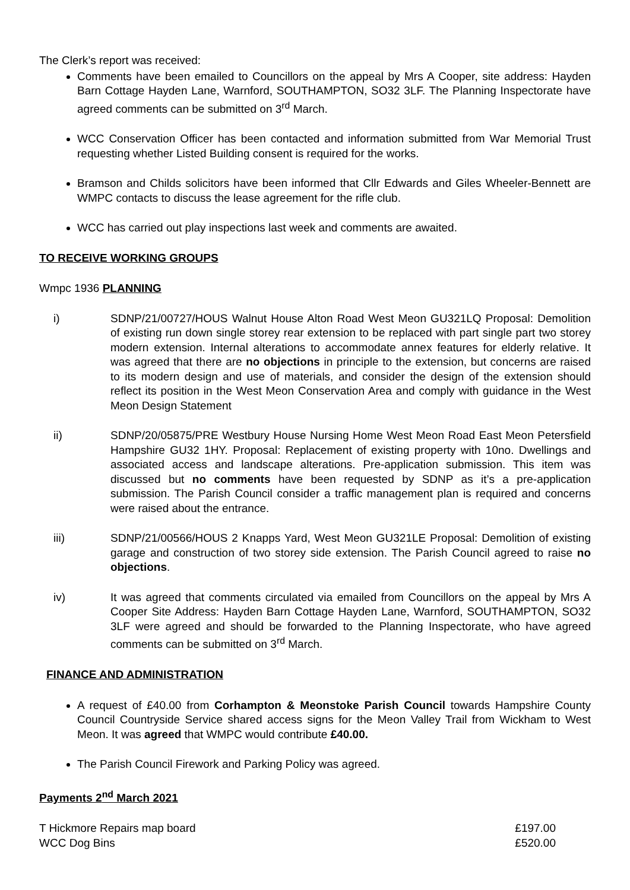The Clerk’s report was received:
Comments have been emailed to Councillors on the appeal by Mrs A Cooper, site address: Hayden Barn Cottage Hayden Lane, Warnford, SOUTHAMPTON, SO32 3LF. The Planning Inspectorate have agreed comments can be submitted on 3<sup>rd</sup> March.
WCC Conservation Officer has been contacted and information submitted from War Memorial Trust requesting whether Listed Building consent is required for the works.
Bramson and Childs solicitors have been informed that Cllr Edwards and Giles Wheeler-Bennett are WMPC contacts to discuss the lease agreement for the rifle club.
WCC has carried out play inspections last week and comments are awaited.
TO RECEIVE WORKING GROUPS
Wmpc 1936 PLANNING
i) SDNP/21/00727/HOUS Walnut House Alton Road West Meon GU321LQ Proposal: Demolition of existing run down single storey rear extension to be replaced with part single part two storey modern extension. Internal alterations to accommodate annex features for elderly relative. It was agreed that there are no objections in principle to the extension, but concerns are raised to its modern design and use of materials, and consider the design of the extension should reflect its position in the West Meon Conservation Area and comply with guidance in the West Meon Design Statement
ii) SDNP/20/05875/PRE Westbury House Nursing Home West Meon Road East Meon Petersfield Hampshire GU32 1HY. Proposal: Replacement of existing property with 10no. Dwellings and associated access and landscape alterations. Pre-application submission. This item was discussed but no comments have been requested by SDNP as it’s a pre-application submission. The Parish Council consider a traffic management plan is required and concerns were raised about the entrance.
iii) SDNP/21/00566/HOUS 2 Knapps Yard, West Meon GU321LE Proposal: Demolition of existing garage and construction of two storey side extension. The Parish Council agreed to raise no objections.
iv) It was agreed that comments circulated via emailed from Councillors on the appeal by Mrs A Cooper Site Address: Hayden Barn Cottage Hayden Lane, Warnford, SOUTHAMPTON, SO32 3LF were agreed and should be forwarded to the Planning Inspectorate, who have agreed comments can be submitted on 3<sup>rd</sup> March.
FINANCE AND ADMINISTRATION
A request of £40.00 from Corhampton & Meonstoke Parish Council towards Hampshire County Council Countryside Service shared access signs for the Meon Valley Trail from Wickham to West Meon. It was agreed that WMPC would contribute £40.00.
The Parish Council Firework and Parking Policy was agreed.
Payments 2<sup>nd</sup> March 2021
T Hickmore Repairs map board £197.00
WCC Dog Bins £520.00